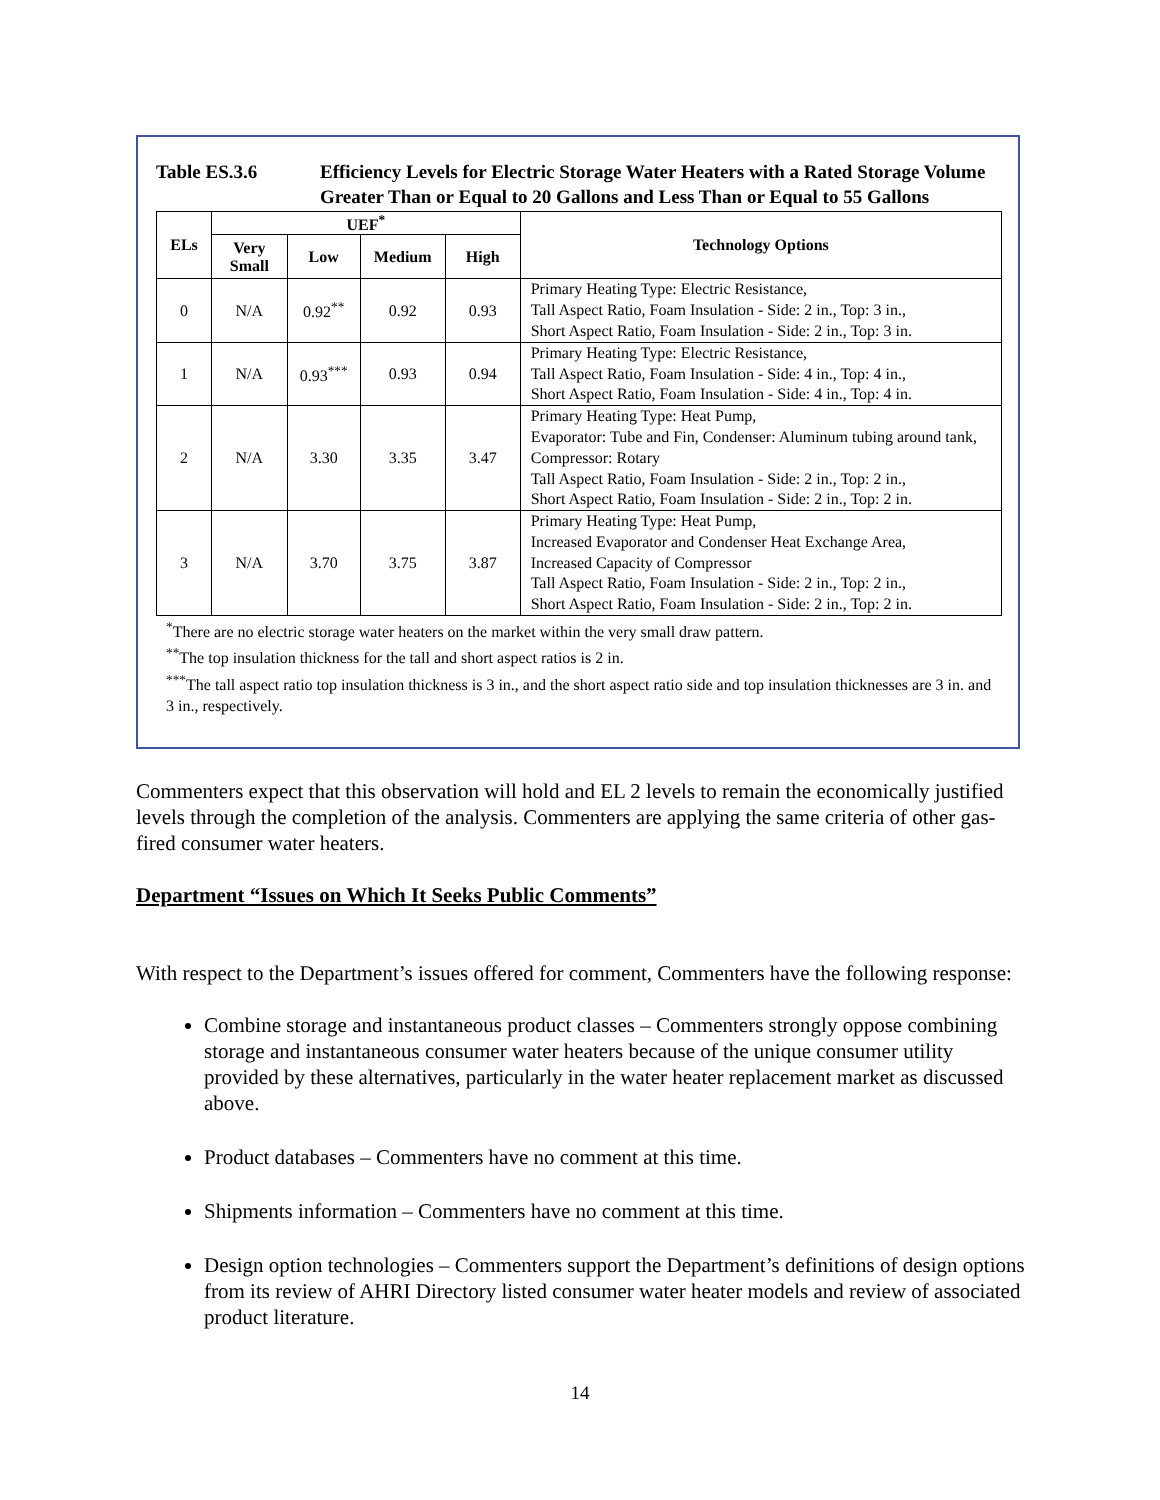Table ES.3.6 Efficiency Levels for Electric Storage Water Heaters with a Rated Storage Volume Greater Than or Equal to 20 Gallons and Less Than or Equal to 55 Gallons
| ELs | UEF<sup>*</sup> | | | | Technology Options |
| --- | --- | --- | --- | --- | --- |
| | Very Small | Low | Medium | High | |
| 0 | N/A | 0.92<sup>**</sup> | 0.92 | 0.93 | Primary Heating Type: Electric Resistance, Tall Aspect Ratio, Foam Insulation - Side: 2 in., Top: 3 in., Short Aspect Ratio, Foam Insulation - Side: 2 in., Top: 3 in. |
| 1 | N/A | 0.93<sup>***</sup> | 0.93 | 0.94 | Primary Heating Type: Electric Resistance, Tall Aspect Ratio, Foam Insulation - Side: 4 in., Top: 4 in., Short Aspect Ratio, Foam Insulation - Side: 4 in., Top: 4 in. |
| 2 | N/A | 3.30 | 3.35 | 3.47 | Primary Heating Type: Heat Pump, Evaporator: Tube and Fin, Condenser: Aluminum tubing around tank, Compressor: Rotary Tall Aspect Ratio, Foam Insulation - Side: 2 in., Top: 2 in., Short Aspect Ratio, Foam Insulation - Side: 2 in., Top: 2 in. |
| 3 | N/A | 3.70 | 3.75 | 3.87 | Primary Heating Type: Heat Pump, Increased Evaporator and Condenser Heat Exchange Area, Increased Capacity of Compressor Tall Aspect Ratio, Foam Insulation - Side: 2 in., Top: 2 in., Short Aspect Ratio, Foam Insulation - Side: 2 in., Top: 2 in. |
<sup>*</sup> There are no electric storage water heaters on the market within the very small draw pattern.
<sup>**</sup> The top insulation thickness for the tall and short aspect ratios is 2 in.
<sup>***</sup> The tall aspect ratio top insulation thickness is 3 in., and the short aspect ratio side and top insulation thicknesses are 3 in. and 3 in., respectively.
Commenters expect that this observation will hold and EL 2 levels to remain the economically justified levels through the completion of the analysis. Commenters are applying the same criteria of other gas-fired consumer water heaters.
Department “Issues on Which It Seeks Public Comments”
With respect to the Department’s issues offered for comment, Commenters have the following response:
Combine storage and instantaneous product classes – Commenters strongly oppose combining storage and instantaneous consumer water heaters because of the unique consumer utility provided by these alternatives, particularly in the water heater replacement market as discussed above.
Product databases – Commenters have no comment at this time.
Shipments information – Commenters have no comment at this time.
Design option technologies – Commenters support the Department’s definitions of design options from its review of AHRI Directory listed consumer water heater models and review of associated product literature.
14